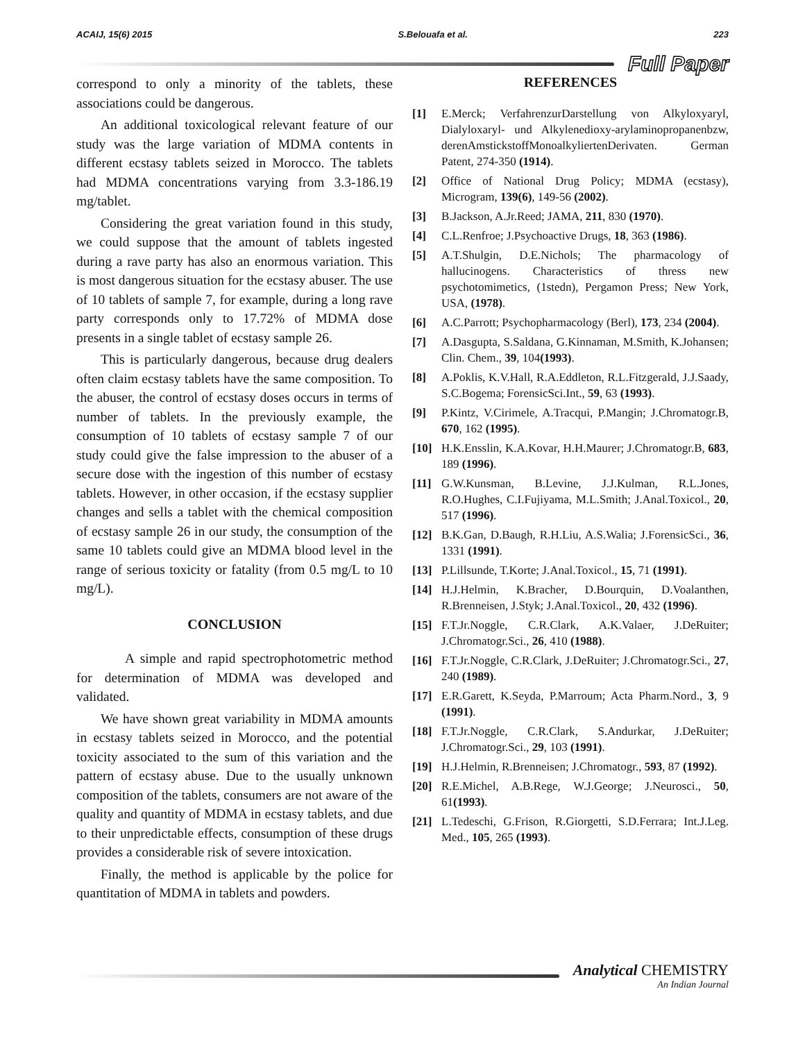ACAIJ, 15(6) 2015 S.Belouafa et al. 223
Full Paper
correspond to only a minority of the tablets, these associations could be dangerous.
An additional toxicological relevant feature of our study was the large variation of MDMA contents in different ecstasy tablets seized in Morocco. The tablets had MDMA concentrations varying from 3.3-186.19 mg/tablet.
Considering the great variation found in this study, we could suppose that the amount of tablets ingested during a rave party has also an enormous variation. This is most dangerous situation for the ecstasy abuser. The use of 10 tablets of sample 7, for example, during a long rave party corresponds only to 17.72% of MDMA dose presents in a single tablet of ecstasy sample 26.
This is particularly dangerous, because drug dealers often claim ecstasy tablets have the same composition. To the abuser, the control of ecstasy doses occurs in terms of number of tablets. In the previously example, the consumption of 10 tablets of ecstasy sample 7 of our study could give the false impression to the abuser of a secure dose with the ingestion of this number of ecstasy tablets. However, in other occasion, if the ecstasy supplier changes and sells a tablet with the chemical composition of ecstasy sample 26 in our study, the consumption of the same 10 tablets could give an MDMA blood level in the range of serious toxicity or fatality (from 0.5 mg/L to 10 mg/L).
CONCLUSION
A simple and rapid spectrophotometric method for determination of MDMA was developed and validated.
We have shown great variability in MDMA amounts in ecstasy tablets seized in Morocco, and the potential toxicity associated to the sum of this variation and the pattern of ecstasy abuse. Due to the usually unknown composition of the tablets, consumers are not aware of the quality and quantity of MDMA in ecstasy tablets, and due to their unpredictable effects, consumption of these drugs provides a considerable risk of severe intoxication.
Finally, the method is applicable by the police for quantitation of MDMA in tablets and powders.
REFERENCES
[1] E.Merck; VerfahrenzurDarstellung von Alkyloxyaryl, Dialyloxaryl- und Alkylenedioxy-arylaminopropanenbzw, derenAmstickstoffMonoalkyliertenDerivaten. German Patent, 274-350 (1914).
[2] Office of National Drug Policy; MDMA (ecstasy), Microgram, 139(6), 149-56 (2002).
[3] B.Jackson, A.Jr.Reed; JAMA, 211, 830 (1970).
[4] C.L.Renfroe; J.Psychoactive Drugs, 18, 363 (1986).
[5] A.T.Shulgin, D.E.Nichols; The pharmacology of hallucinogens. Characteristics of thress new psychotomimetics, (1stedn), Pergamon Press; New York, USA, (1978).
[6] A.C.Parrott; Psychopharmacology (Berl), 173, 234 (2004).
[7] A.Dasgupta, S.Saldana, G.Kinnaman, M.Smith, K.Johansen; Clin. Chem., 39, 104(1993).
[8] A.Poklis, K.V.Hall, R.A.Eddleton, R.L.Fitzgerald, J.J.Saady, S.C.Bogema; ForensicSci.Int., 59, 63 (1993).
[9] P.Kintz, V.Cirimele, A.Tracqui, P.Mangin; J.Chromatogr.B, 670, 162 (1995).
[10] H.K.Ensslin, K.A.Kovar, H.H.Maurer; J.Chromatogr.B, 683, 189 (1996).
[11] G.W.Kunsman, B.Levine, J.J.Kulman, R.L.Jones, R.O.Hughes, C.I.Fujiyama, M.L.Smith; J.Anal.Toxicol., 20, 517 (1996).
[12] B.K.Gan, D.Baugh, R.H.Liu, A.S.Walia; J.ForensicSci., 36, 1331 (1991).
[13] P.Lillsunde, T.Korte; J.Anal.Toxicol., 15, 71 (1991).
[14] H.J.Helmin, K.Bracher, D.Bourquin, D.Voalanthen, R.Brenneisen, J.Styk; J.Anal.Toxicol., 20, 432 (1996).
[15] F.T.Jr.Noggle, C.R.Clark, A.K.Valaer, J.DeRuiter; J.Chromatogr.Sci., 26, 410 (1988).
[16] F.T.Jr.Noggle, C.R.Clark, J.DeRuiter; J.Chromatogr.Sci., 27, 240 (1989).
[17] E.R.Garett, K.Seyda, P.Marroum; Acta Pharm.Nord., 3, 9 (1991).
[18] F.T.Jr.Noggle, C.R.Clark, S.Andurkar, J.DeRuiter; J.Chromatogr.Sci., 29, 103 (1991).
[19] H.J.Helmin, R.Brenneisen; J.Chromatogr., 593, 87 (1992).
[20] R.E.Michel, A.B.Rege, W.J.George; J.Neurosci., 50, 61(1993).
[21] L.Tedeschi, G.Frison, R.Giorgetti, S.D.Ferrara; Int.J.Leg. Med., 105, 265 (1993).
Analytical CHEMISTRY
An Indian Journal